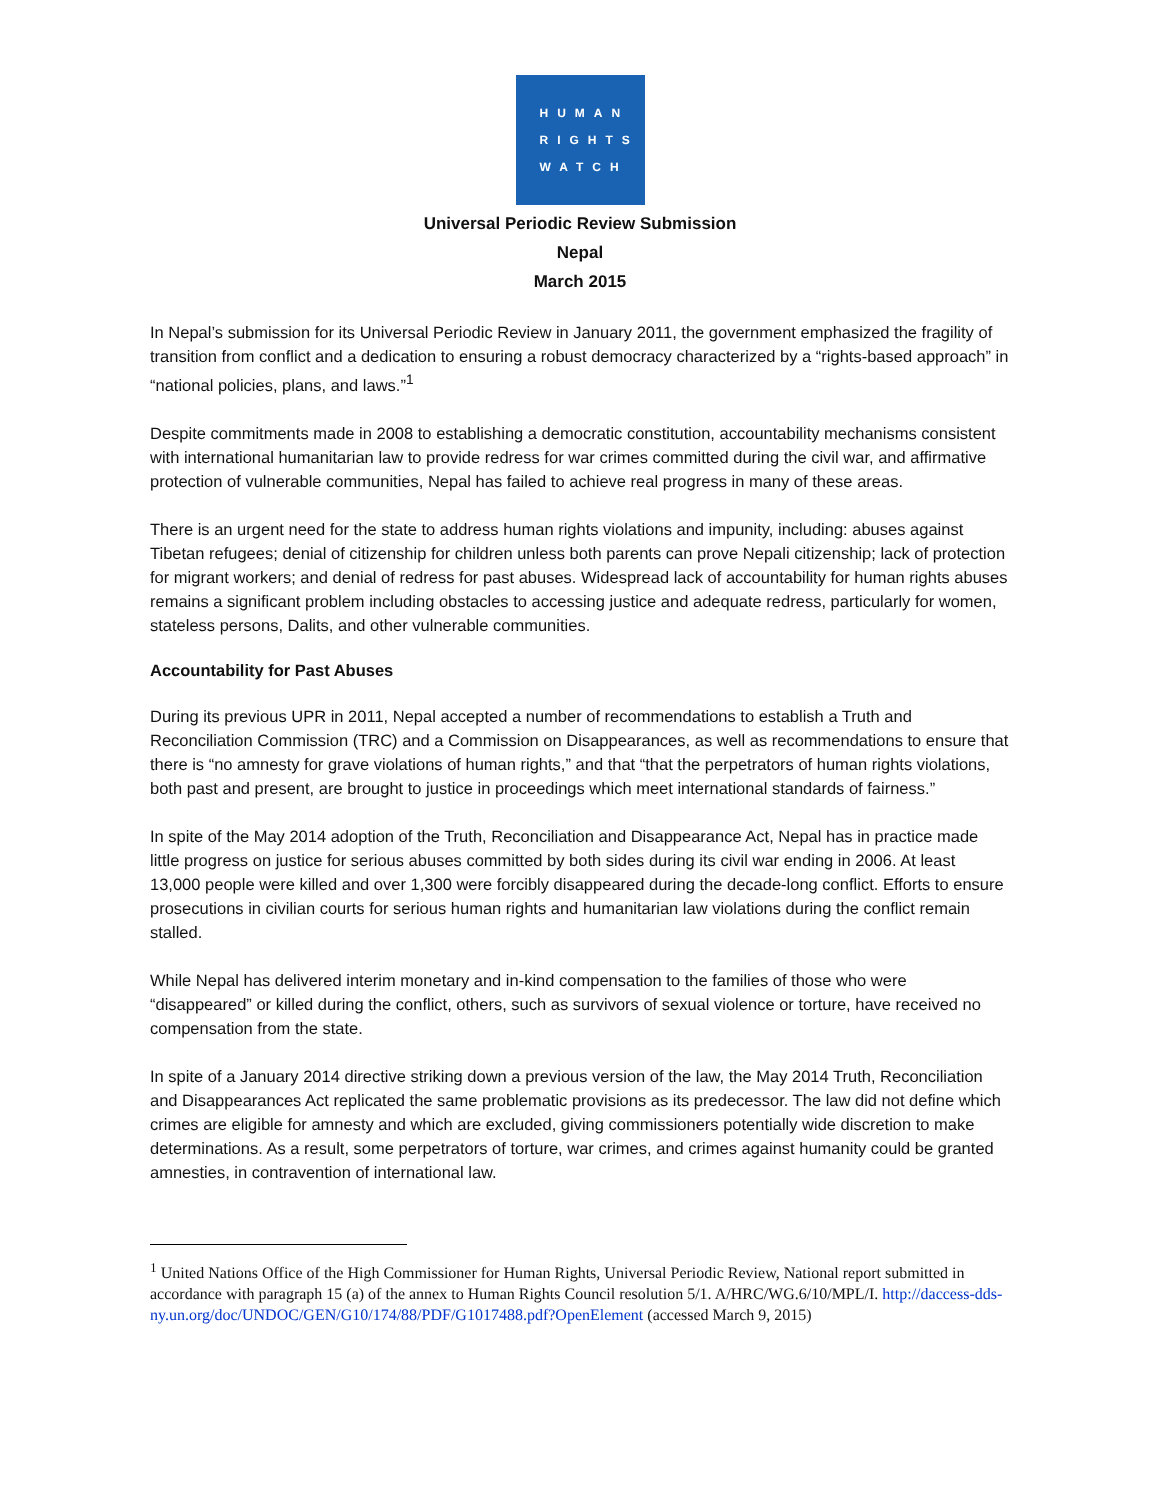HUMAN
RIGHTS
WATCH
Universal Periodic Review Submission
Nepal
March 2015
In Nepal’s submission for its Universal Periodic Review in January 2011, the government emphasized the fragility of transition from conflict and a dedication to ensuring a robust democracy characterized by a “rights-based approach” in “national policies, plans, and laws.”<sup>1</sup>
Despite commitments made in 2008 to establishing a democratic constitution, accountability mechanisms consistent with international humanitarian law to provide redress for war crimes committed during the civil war, and affirmative protection of vulnerable communities, Nepal has failed to achieve real progress in many of these areas.
There is an urgent need for the state to address human rights violations and impunity, including: abuses against Tibetan refugees; denial of citizenship for children unless both parents can prove Nepali citizenship; lack of protection for migrant workers; and denial of redress for past abuses. Widespread lack of accountability for human rights abuses remains a significant problem including obstacles to accessing justice and adequate redress, particularly for women, stateless persons, Dalits, and other vulnerable communities.
Accountability for Past Abuses
During its previous UPR in 2011, Nepal accepted a number of recommendations to establish a Truth and Reconciliation Commission (TRC) and a Commission on Disappearances, as well as recommendations to ensure that there is “no amnesty for grave violations of human rights,” and that “that the perpetrators of human rights violations, both past and present, are brought to justice in proceedings which meet international standards of fairness.”
In spite of the May 2014 adoption of the Truth, Reconciliation and Disappearance Act, Nepal has in practice made little progress on justice for serious abuses committed by both sides during its civil war ending in 2006. At least 13,000 people were killed and over 1,300 were forcibly disappeared during the decade-long conflict. Efforts to ensure prosecutions in civilian courts for serious human rights and humanitarian law violations during the conflict remain stalled.
While Nepal has delivered interim monetary and in-kind compensation to the families of those who were “disappeared” or killed during the conflict, others, such as survivors of sexual violence or torture, have received no compensation from the state.
In spite of a January 2014 directive striking down a previous version of the law, the May 2014 Truth, Reconciliation and Disappearances Act replicated the same problematic provisions as its predecessor. The law did not define which crimes are eligible for amnesty and which are excluded, giving commissioners potentially wide discretion to make determinations. As a result, some perpetrators of torture, war crimes, and crimes against humanity could be granted amnesties, in contravention of international law.
<sup>1</sup> United Nations Office of the High Commissioner for Human Rights, Universal Periodic Review, National report submitted in accordance with paragraph 15 (a) of the annex to Human Rights Council resolution 5/1. A/HRC/WG.6/10/MPL/I. http://daccess-dds-ny.un.org/doc/UNDOC/GEN/G10/174/88/PDF/G1017488.pdf?OpenElement (accessed March 9, 2015)